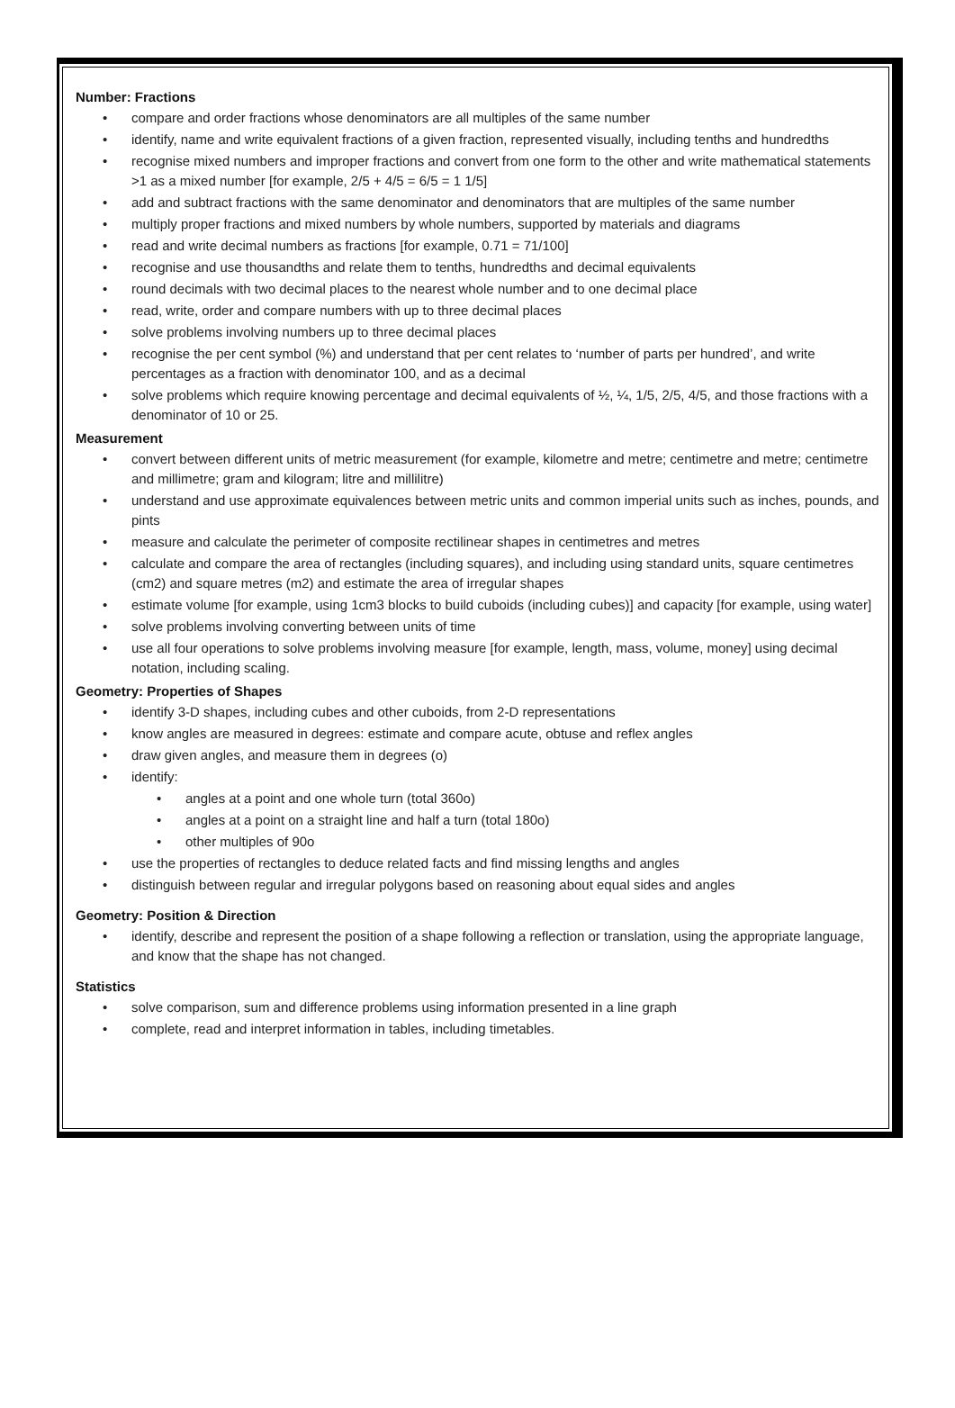Number: Fractions
• compare and order fractions whose denominators are all multiples of the same number
• identify, name and write equivalent fractions of a given fraction, represented visually, including tenths and hundredths
• recognise mixed numbers and improper fractions and convert from one form to the other and write mathematical statements >1 as a mixed number [for example, 2/5 + 4/5 = 6/5 = 1 1/5]
• add and subtract fractions with the same denominator and denominators that are multiples of the same number
• multiply proper fractions and mixed numbers by whole numbers, supported by materials and diagrams
• read and write decimal numbers as fractions [for example, 0.71 = 71/100]
• recognise and use thousandths and relate them to tenths, hundredths and decimal equivalents
• round decimals with two decimal places to the nearest whole number and to one decimal place
• read, write, order and compare numbers with up to three decimal places
• solve problems involving numbers up to three decimal places
• recognise the per cent symbol (%) and understand that per cent relates to ‘number of parts per hundred’, and write percentages as a fraction with denominator 100, and as a decimal
• solve problems which require knowing percentage and decimal equivalents of ½, ¼, 1/5, 2/5, 4/5, and those fractions with a denominator of 10 or 25.
Measurement
• convert between different units of metric measurement (for example, kilometre and metre; centimetre and metre; centimetre and millimetre; gram and kilogram; litre and millilitre)
• understand and use approximate equivalences between metric units and common imperial units such as inches, pounds, and pints
• measure and calculate the perimeter of composite rectilinear shapes in centimetres and metres
• calculate and compare the area of rectangles (including squares), and including using standard units, square centimetres (cm2) and square metres (m2) and estimate the area of irregular shapes
• estimate volume [for example, using 1cm3 blocks to build cuboids (including cubes)] and capacity [for example, using water]
• solve problems involving converting between units of time
• use all four operations to solve problems involving measure [for example, length, mass, volume, money] using decimal notation, including scaling.
Geometry: Properties of Shapes
• identify 3-D shapes, including cubes and other cuboids, from 2-D representations
• know angles are measured in degrees: estimate and compare acute, obtuse and reflex angles
• draw given angles, and measure them in degrees (o)
• identify:
• angles at a point and one whole turn (total 360o)
• angles at a point on a straight line and half a turn (total 180o)
• other multiples of 90o
• use the properties of rectangles to deduce related facts and find missing lengths and angles
• distinguish between regular and irregular polygons based on reasoning about equal sides and angles
Geometry: Position & Direction
• identify, describe and represent the position of a shape following a reflection or translation, using the appropriate language, and know that the shape has not changed.
Statistics
• solve comparison, sum and difference problems using information presented in a line graph
• complete, read and interpret information in tables, including timetables.